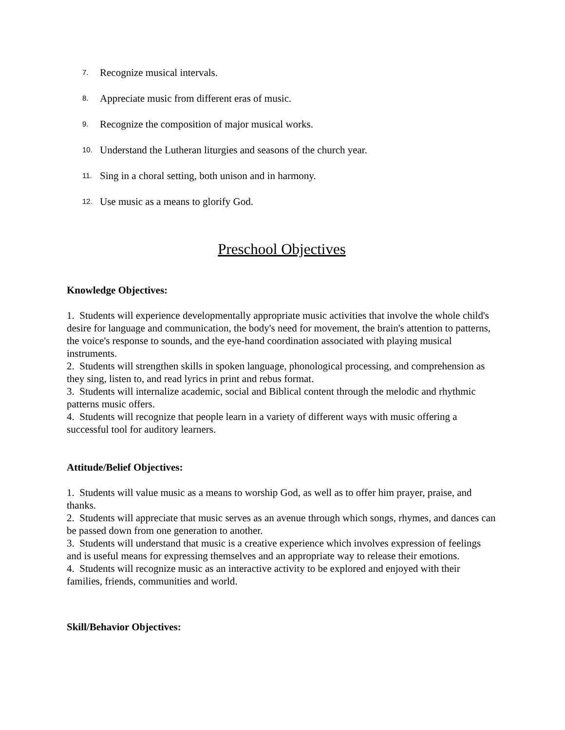7. Recognize musical intervals.
8. Appreciate music from different eras of music.
9. Recognize the composition of major musical works.
10. Understand the Lutheran liturgies and seasons of the church year.
11. Sing in a choral setting, both unison and in harmony.
12. Use music as a means to glorify God.
Preschool Objectives
Knowledge Objectives:
1. Students will experience developmentally appropriate music activities that involve the whole child's desire for language and communication, the body's need for movement, the brain's attention to patterns, the voice's response to sounds, and the eye-hand coordination associated with playing musical instruments.
2. Students will strengthen skills in spoken language, phonological processing, and comprehension as they sing, listen to, and read lyrics in print and rebus format.
3. Students will internalize academic, social and Biblical content through the melodic and rhythmic patterns music offers.
4. Students will recognize that people learn in a variety of different ways with music offering a successful tool for auditory learners.
Attitude/Belief Objectives:
1. Students will value music as a means to worship God, as well as to offer him prayer, praise, and thanks.
2. Students will appreciate that music serves as an avenue through which songs, rhymes, and dances can be passed down from one generation to another.
3. Students will understand that music is a creative experience which involves expression of feelings and is useful means for expressing themselves and an appropriate way to release their emotions.
4. Students will recognize music as an interactive activity to be explored and enjoyed with their families, friends, communities and world.
Skill/Behavior Objectives: